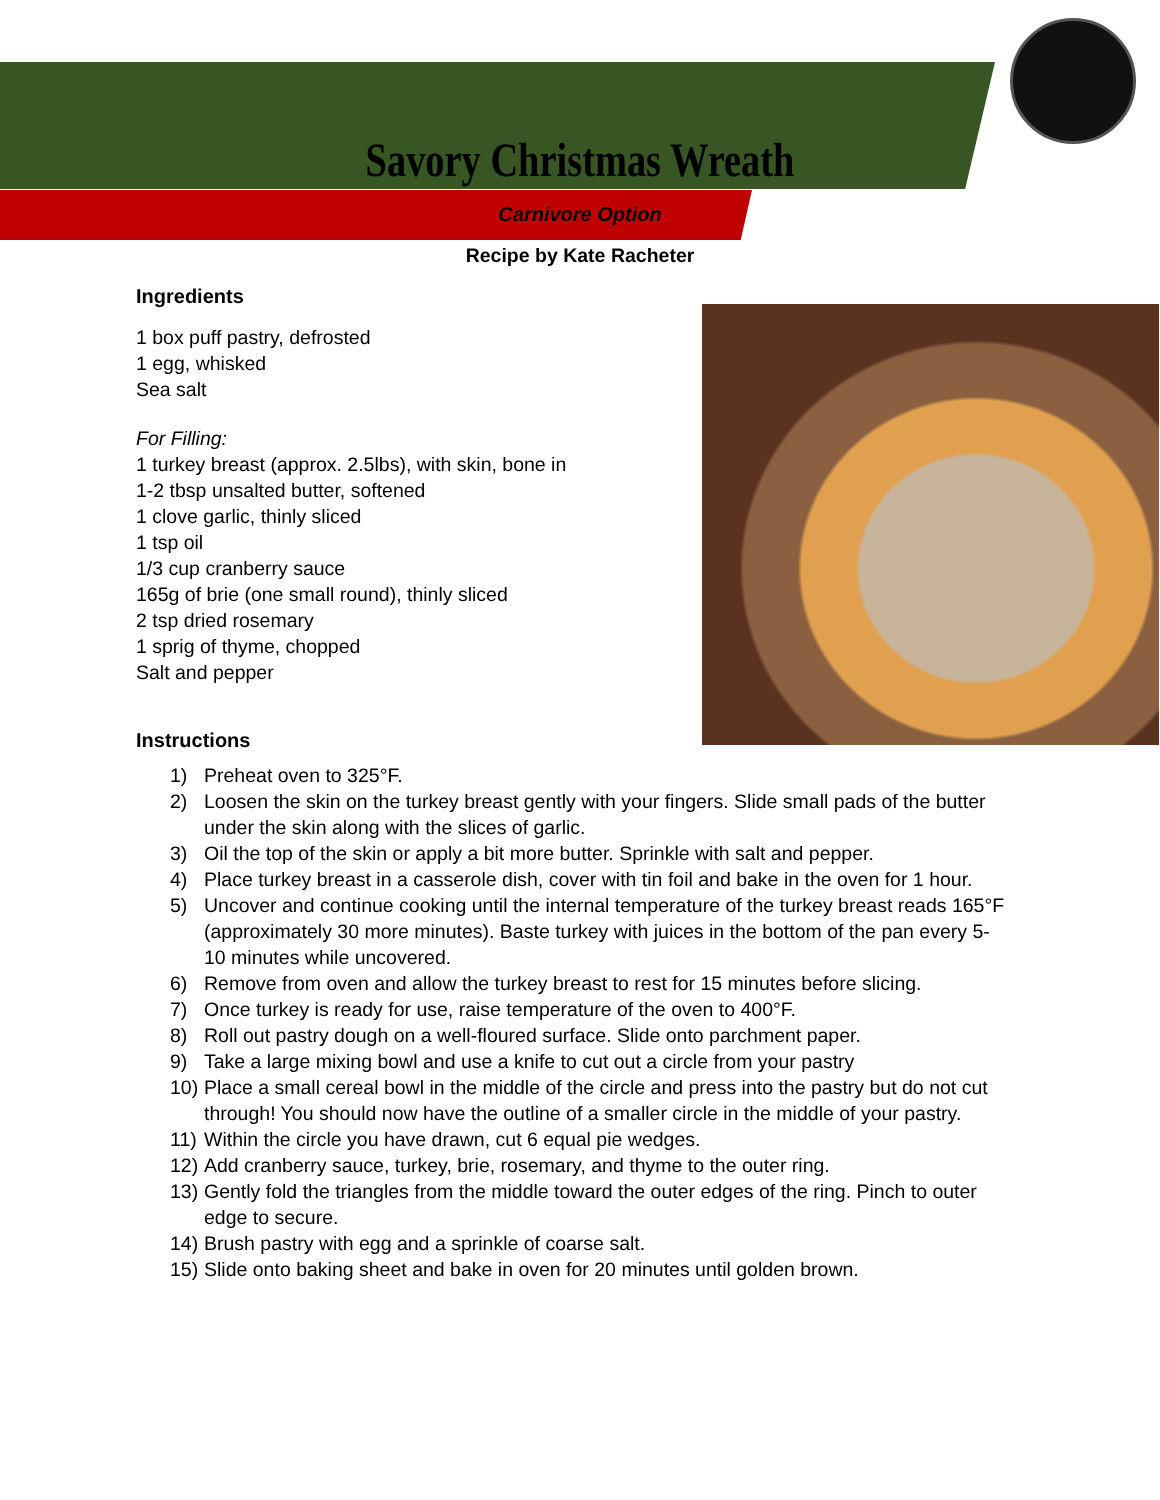Savory Christmas Wreath
Carnivore Option
Recipe by Kate Racheter
Ingredients
1 box puff pastry, defrosted
1 egg, whisked
Sea salt
For Filling:
1 turkey breast (approx. 2.5lbs), with skin, bone in
1-2 tbsp unsalted butter, softened
1 clove garlic, thinly sliced
1 tsp oil
1/3 cup cranberry sauce
165g of brie (one small round), thinly sliced
2 tsp dried rosemary
1 sprig of thyme, chopped
Salt and pepper
Instructions
1) Preheat oven to 325°F.
2) Loosen the skin on the turkey breast gently with your fingers. Slide small pads of the butter under the skin along with the slices of garlic.
3) Oil the top of the skin or apply a bit more butter. Sprinkle with salt and pepper.
4) Place turkey breast in a casserole dish, cover with tin foil and bake in the oven for 1 hour.
5) Uncover and continue cooking until the internal temperature of the turkey breast reads 165°F (approximately 30 more minutes). Baste turkey with juices in the bottom of the pan every 5-10 minutes while uncovered.
6) Remove from oven and allow the turkey breast to rest for 15 minutes before slicing.
7) Once turkey is ready for use, raise temperature of the oven to 400°F.
8) Roll out pastry dough on a well-floured surface. Slide onto parchment paper.
9) Take a large mixing bowl and use a knife to cut out a circle from your pastry
10) Place a small cereal bowl in the middle of the circle and press into the pastry but do not cut through! You should now have the outline of a smaller circle in the middle of your pastry.
11) Within the circle you have drawn, cut 6 equal pie wedges.
12) Add cranberry sauce, turkey, brie, rosemary, and thyme to the outer ring.
13) Gently fold the triangles from the middle toward the outer edges of the ring. Pinch to outer edge to secure.
14) Brush pastry with egg and a sprinkle of coarse salt.
15) Slide onto baking sheet and bake in oven for 20 minutes until golden brown.